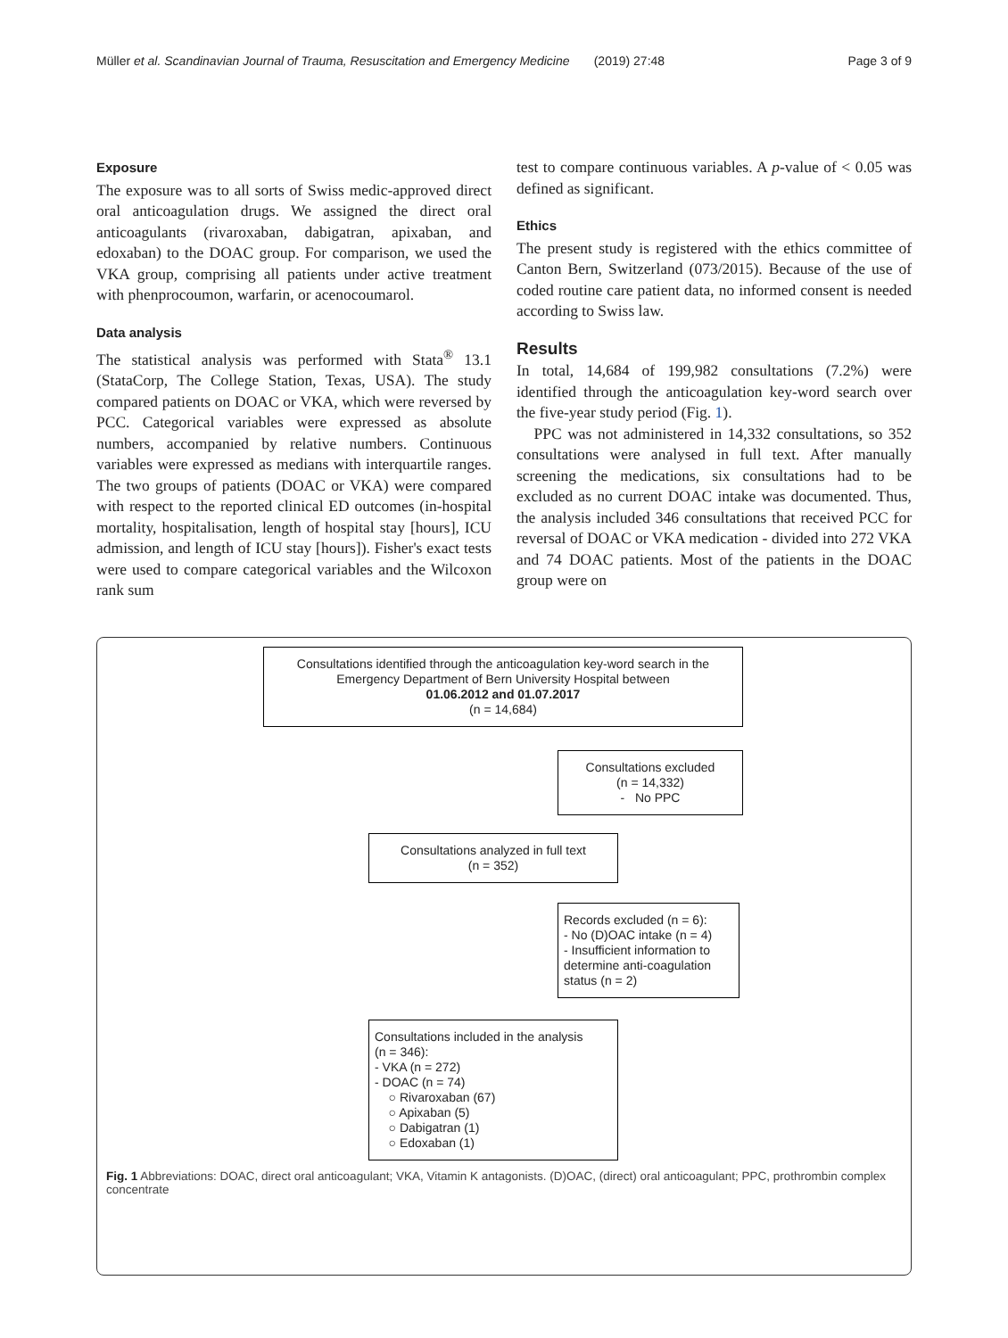Müller et al. Scandinavian Journal of Trauma, Resuscitation and Emergency Medicine (2019) 27:48 Page 3 of 9
Exposure
The exposure was to all sorts of Swiss medic-approved direct oral anticoagulation drugs. We assigned the direct oral anticoagulants (rivaroxaban, dabigatran, apixaban, and edoxaban) to the DOAC group. For comparison, we used the VKA group, comprising all patients under active treatment with phenprocoumon, warfarin, or acenocoumarol.
Data analysis
The statistical analysis was performed with Stata<sup>®</sup> 13.1 (StataCorp, The College Station, Texas, USA). The study compared patients on DOAC or VKA, which were reversed by PCC. Categorical variables were expressed as absolute numbers, accompanied by relative numbers. Continuous variables were expressed as medians with interquartile ranges. The two groups of patients (DOAC or VKA) were compared with respect to the reported clinical ED outcomes (in-hospital mortality, hospitalisation, length of hospital stay [hours], ICU admission, and length of ICU stay [hours]). Fisher's exact tests were used to compare categorical variables and the Wilcoxon rank sum
test to compare continuous variables. A p-value of < 0.05 was defined as significant.
Ethics
The present study is registered with the ethics committee of Canton Bern, Switzerland (073/2015). Because of the use of coded routine care patient data, no informed consent is needed according to Swiss law.
Results
In total, 14,684 of 199,982 consultations (7.2%) were identified through the anticoagulation key-word search over the five-year study period (Fig. 1).
PPC was not administered in 14,332 consultations, so 352 consultations were analysed in full text. After manually screening the medications, six consultations had to be excluded as no current DOAC intake was documented. Thus, the analysis included 346 consultations that received PCC for reversal of DOAC or VKA medication - divided into 272 VKA and 74 DOAC patients. Most of the patients in the DOAC group were on
Consultations identified through the anticoagulation key-word search in the Emergency Department of Bern University Hospital between
01.06.2012 and 01.07.2017
(n = 14,684)
Consultations excluded
(n = 14,332)
- No PPC
Consultations analyzed in full text
(n = 352)
Records excluded (n = 6):
- No (D)OAC intake (n = 4)
- Insufficient information to determine anti-coagulation status (n = 2)
Consultations included in the analysis
(n = 346):
- VKA (n = 272)
- DOAC (n = 74)
○ Rivaroxaban (67)
○ Apixaban (5)
○ Dabigatran (1)
○ Edoxaban (1)
Fig. 1 Abbreviations: DOAC, direct oral anticoagulant; VKA, Vitamin K antagonists. (D)OAC, (direct) oral anticoagulant; PPC, prothrombin complex concentrate